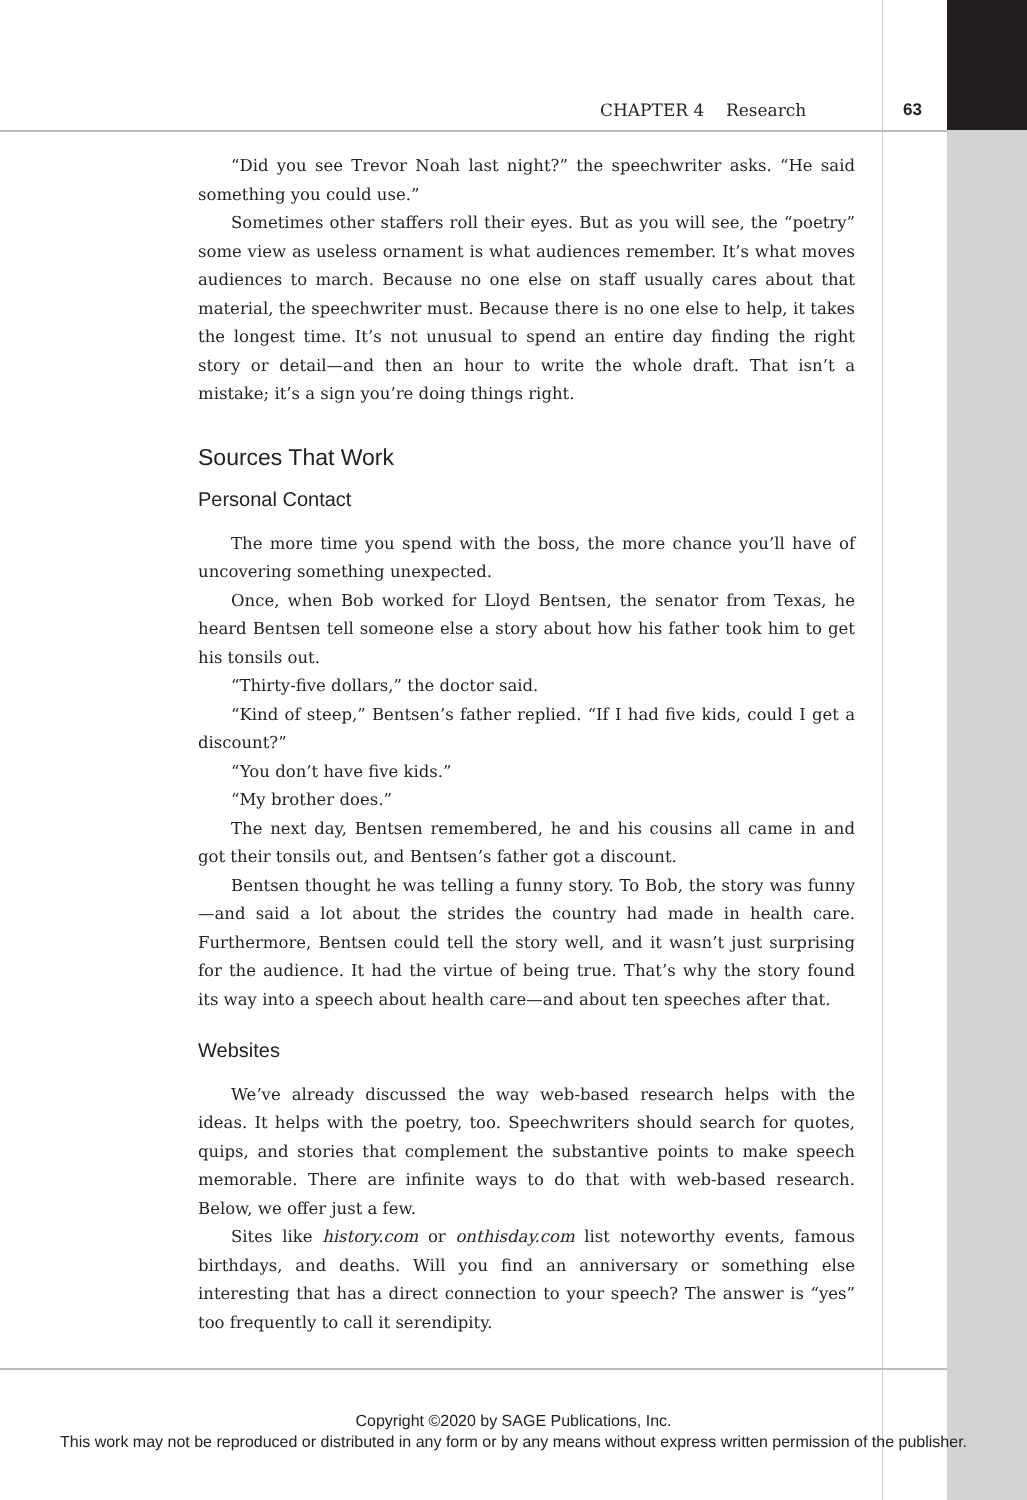CHAPTER 4 Research 63
“Did you see Trevor Noah last night?” the speechwriter asks. “He said something you could use.”
Sometimes other staffers roll their eyes. But as you will see, the “poetry” some view as useless ornament is what audiences remember. It’s what moves audiences to march. Because no one else on staff usually cares about that material, the speechwriter must. Because there is no one else to help, it takes the longest time. It’s not unusual to spend an entire day finding the right story or detail—and then an hour to write the whole draft. That isn’t a mistake; it’s a sign you’re doing things right.
Sources That Work
Personal Contact
The more time you spend with the boss, the more chance you’ll have of uncovering something unexpected.
Once, when Bob worked for Lloyd Bentsen, the senator from Texas, he heard Bentsen tell someone else a story about how his father took him to get his tonsils out.
“Thirty-five dollars,” the doctor said.
“Kind of steep,” Bentsen’s father replied. “If I had five kids, could I get a discount?”
“You don’t have five kids.”
“My brother does.”
The next day, Bentsen remembered, he and his cousins all came in and got their tonsils out, and Bentsen’s father got a discount.
Bentsen thought he was telling a funny story. To Bob, the story was funny—and said a lot about the strides the country had made in health care. Furthermore, Bentsen could tell the story well, and it wasn’t just surprising for the audience. It had the virtue of being true. That’s why the story found its way into a speech about health care—and about ten speeches after that.
Websites
We’ve already discussed the way web-based research helps with the ideas. It helps with the poetry, too. Speechwriters should search for quotes, quips, and stories that complement the substantive points to make speech memorable. There are infinite ways to do that with web-based research. Below, we offer just a few.
Sites like history.com or onthisday.com list noteworthy events, famous birthdays, and deaths. Will you find an anniversary or something else interesting that has a direct connection to your speech? The answer is “yes” too frequently to call it serendipity.
Copyright ©2020 by SAGE Publications, Inc.
This work may not be reproduced or distributed in any form or by any means without express written permission of the publisher.